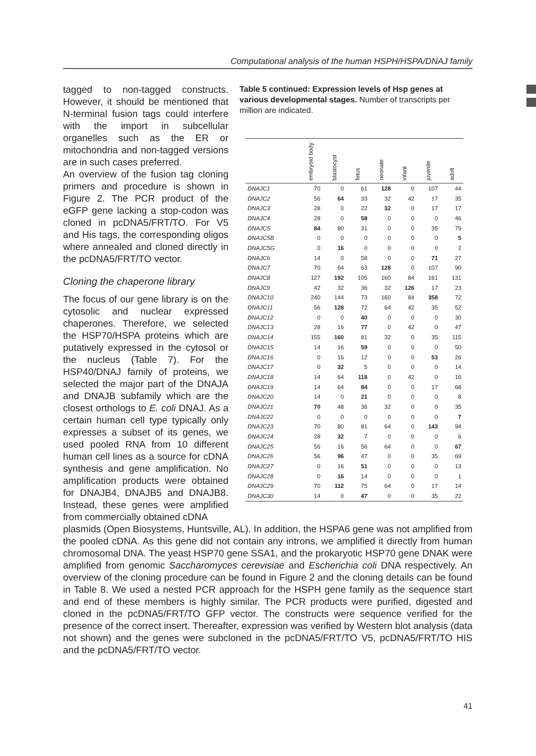Computational analysis of the human HSPH/HSPA/DNAJ family
tagged to non-tagged constructs. However, it should be mentioned that N-terminal fusion tags could interfere with the import in subcellular organelles such as the ER or mitochondria and non-tagged versions are in such cases preferred.
An overview of the fusion tag cloning primers and procedure is shown in Figure 2. The PCR product of the eGFP gene lacking a stop-codon was cloned in pcDNA5/FRT/TO. For V5 and His tags, the corresponding oligos where annealed and cloned directly in the pcDNA5/FRT/TO vector.
Cloning the chaperone library
The focus of our gene library is on the cytosolic and nuclear expressed chaperones. Therefore, we selected the HSP70/HSPA proteins which are putatively expressed in the cytosol or the nucleus (Table 7). For the HSP40/DNAJ family of proteins, we selected the major part of the DNAJA and DNAJB subfamily which are the closest orthologs to E. coli DNAJ. As a certain human cell type typically only expresses a subset of its genes, we used pooled RNA from 10 different human cell lines as a source for cDNA synthesis and gene amplification. No amplification products were obtained for DNAJB4, DNAJB5 and DNAJB8. Instead, these genes were amplified from commercially obtained cDNA
Table 5 continued: Expression levels of Hsp genes at various developmental stages. Number of transcripts per million are indicated.
| | embryoid body | blastocyst | fetus | neonate | infant | juvenile | adult |
| --- | --- | --- | --- | --- | --- | --- | --- |
| DNAJC1 | 70 | 0 | 61 | 128 | 0 | 107 | 44 |
| DNAJC2 | 56 | 64 | 33 | 32 | 42 | 17 | 35 |
| DNAJC3 | 28 | 0 | 22 | 32 | 0 | 17 | 17 |
| DNAJC4 | 28 | 0 | 58 | 0 | 0 | 0 | 46 |
| DNAJC5 | 84 | 80 | 31 | 0 | 0 | 35 | 79 |
| DNAJC5B | 0 | 0 | 0 | 0 | 0 | 0 | 5 |
| DNAJC5G | 0 | 16 | 0 | 0 | 0 | 0 | 2 |
| DNAJC6 | 14 | 0 | 58 | 0 | 0 | 71 | 27 |
| DNAJC7 | 70 | 64 | 63 | 128 | 0 | 107 | 90 |
| DNAJC8 | 127 | 192 | 105 | 160 | 84 | 161 | 131 |
| DNAJC9 | 42 | 32 | 36 | 32 | 126 | 17 | 23 |
| DNAJC10 | 240 | 144 | 73 | 160 | 84 | 358 | 72 |
| DNAJC11 | 56 | 128 | 72 | 64 | 42 | 35 | 52 |
| DNAJC12 | 0 | 0 | 40 | 0 | 0 | 0 | 30 |
| DNAJC13 | 28 | 16 | 77 | 0 | 42 | 0 | 47 |
| DNAJC14 | 155 | 160 | 81 | 32 | 0 | 35 | 115 |
| DNAJC15 | 14 | 16 | 59 | 0 | 0 | 0 | 50 |
| DNAJC16 | 0 | 16 | 12 | 0 | 0 | 53 | 26 |
| DNAJC17 | 0 | 32 | 5 | 0 | 0 | 0 | 14 |
| DNAJC18 | 14 | 64 | 118 | 0 | 42 | 0 | 16 |
| DNAJC19 | 14 | 64 | 84 | 0 | 0 | 17 | 68 |
| DNAJC20 | 14 | 0 | 21 | 0 | 0 | 0 | 8 |
| DNAJC21 | 70 | 48 | 36 | 32 | 0 | 0 | 35 |
| DNAJC22 | 0 | 0 | 0 | 0 | 0 | 0 | 7 |
| DNAJC23 | 70 | 80 | 81 | 64 | 0 | 143 | 94 |
| DNAJC24 | 28 | 32 | 7 | 0 | 0 | 0 | 6 |
| DNAJC25 | 56 | 16 | 56 | 64 | 0 | 0 | 67 |
| DNAJC26 | 56 | 96 | 47 | 0 | 0 | 35 | 69 |
| DNAJC27 | 0 | 16 | 51 | 0 | 0 | 0 | 13 |
| DNAJC28 | 0 | 16 | 14 | 0 | 0 | 0 | 1 |
| DNAJC29 | 70 | 112 | 75 | 64 | 0 | 17 | 14 |
| DNAJC30 | 14 | 0 | 47 | 0 | 0 | 35 | 22 |
plasmids (Open Biosystems, Huntsville, AL). In addition, the HSPA6 gene was not amplified from the pooled cDNA. As this gene did not contain any introns, we amplified it directly from human chromosomal DNA. The yeast HSP70 gene SSA1, and the prokaryotic HSP70 gene DNAK were amplified from genomic Saccharomyces cerevisiae and Escherichia coli DNA respectively. An overview of the cloning procedure can be found in Figure 2 and the cloning details can be found in Table 8. We used a nested PCR approach for the HSPH gene family as the sequence start and end of these members is highly similar. The PCR products were purified, digested and cloned in the pcDNA5/FRT/TO GFP vector. The constructs were sequence verified for the presence of the correct insert. Thereafter, expression was verified by Western blot analysis (data not shown) and the genes were subcloned in the pcDNA5/FRT/TO V5, pcDNA5/FRT/TO HIS and the pcDNA5/FRT/TO vector.
41